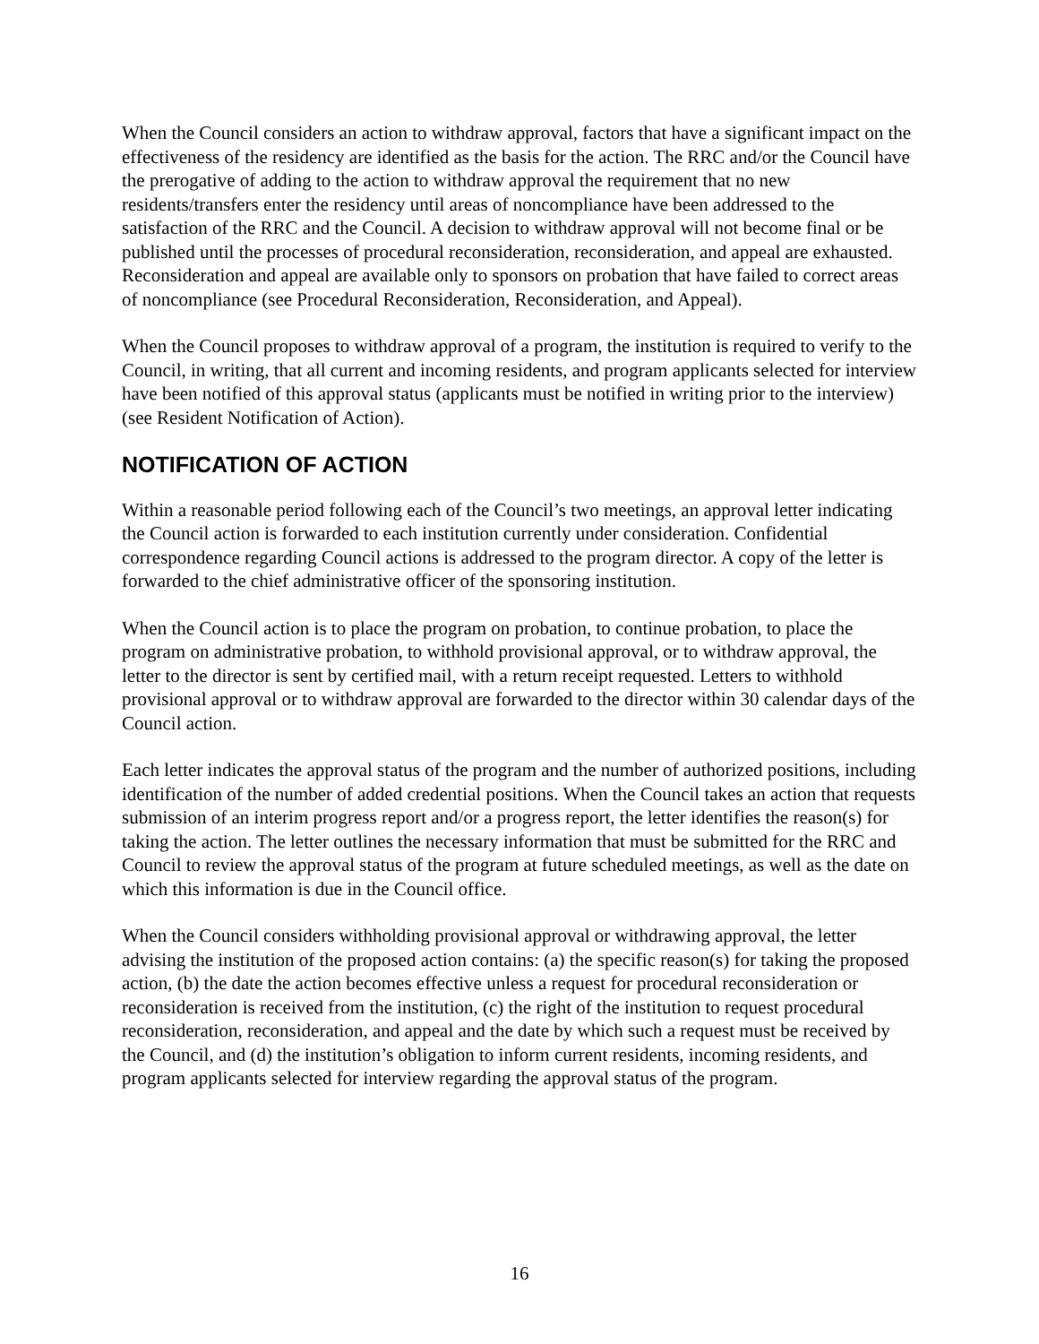When the Council considers an action to withdraw approval, factors that have a significant impact on the effectiveness of the residency are identified as the basis for the action. The RRC and/or the Council have the prerogative of adding to the action to withdraw approval the requirement that no new residents/transfers enter the residency until areas of noncompliance have been addressed to the satisfaction of the RRC and the Council. A decision to withdraw approval will not become final or be published until the processes of procedural reconsideration, reconsideration, and appeal are exhausted. Reconsideration and appeal are available only to sponsors on probation that have failed to correct areas of noncompliance (see Procedural Reconsideration, Reconsideration, and Appeal).
When the Council proposes to withdraw approval of a program, the institution is required to verify to the Council, in writing, that all current and incoming residents, and program applicants selected for interview have been notified of this approval status (applicants must be notified in writing prior to the interview) (see Resident Notification of Action).
NOTIFICATION OF ACTION
Within a reasonable period following each of the Council’s two meetings, an approval letter indicating the Council action is forwarded to each institution currently under consideration. Confidential correspondence regarding Council actions is addressed to the program director. A copy of the letter is forwarded to the chief administrative officer of the sponsoring institution.
When the Council action is to place the program on probation, to continue probation, to place the program on administrative probation, to withhold provisional approval, or to withdraw approval, the letter to the director is sent by certified mail, with a return receipt requested. Letters to withhold provisional approval or to withdraw approval are forwarded to the director within 30 calendar days of the Council action.
Each letter indicates the approval status of the program and the number of authorized positions, including identification of the number of added credential positions. When the Council takes an action that requests submission of an interim progress report and/or a progress report, the letter identifies the reason(s) for taking the action. The letter outlines the necessary information that must be submitted for the RRC and Council to review the approval status of the program at future scheduled meetings, as well as the date on which this information is due in the Council office.
When the Council considers withholding provisional approval or withdrawing approval, the letter advising the institution of the proposed action contains: (a) the specific reason(s) for taking the proposed action, (b) the date the action becomes effective unless a request for procedural reconsideration or reconsideration is received from the institution, (c) the right of the institution to request procedural reconsideration, reconsideration, and appeal and the date by which such a request must be received by the Council, and (d) the institution’s obligation to inform current residents, incoming residents, and program applicants selected for interview regarding the approval status of the program.
16